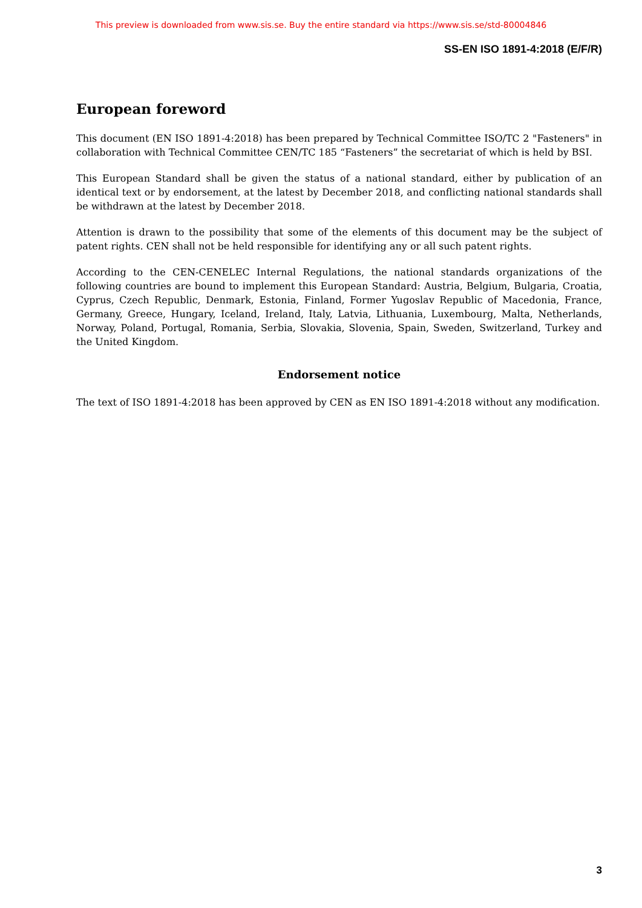This preview is downloaded from www.sis.se. Buy the entire standard via https://www.sis.se/std-80004846
SS-EN ISO 1891-4:2018 (E/F/R)
European foreword
This document (EN ISO 1891-4:2018) has been prepared by Technical Committee ISO/TC 2 "Fasteners" in collaboration with Technical Committee CEN/TC 185 “Fasteners” the secretariat of which is held by BSI.
This European Standard shall be given the status of a national standard, either by publication of an identical text or by endorsement, at the latest by December 2018, and conflicting national standards shall be withdrawn at the latest by December 2018.
Attention is drawn to the possibility that some of the elements of this document may be the subject of patent rights. CEN shall not be held responsible for identifying any or all such patent rights.
According to the CEN-CENELEC Internal Regulations, the national standards organizations of the following countries are bound to implement this European Standard: Austria, Belgium, Bulgaria, Croatia, Cyprus, Czech Republic, Denmark, Estonia, Finland, Former Yugoslav Republic of Macedonia, France, Germany, Greece, Hungary, Iceland, Ireland, Italy, Latvia, Lithuania, Luxembourg, Malta, Netherlands, Norway, Poland, Portugal, Romania, Serbia, Slovakia, Slovenia, Spain, Sweden, Switzerland, Turkey and the United Kingdom.
Endorsement notice
The text of ISO 1891-4:2018 has been approved by CEN as EN ISO 1891-4:2018 without any modification.
3